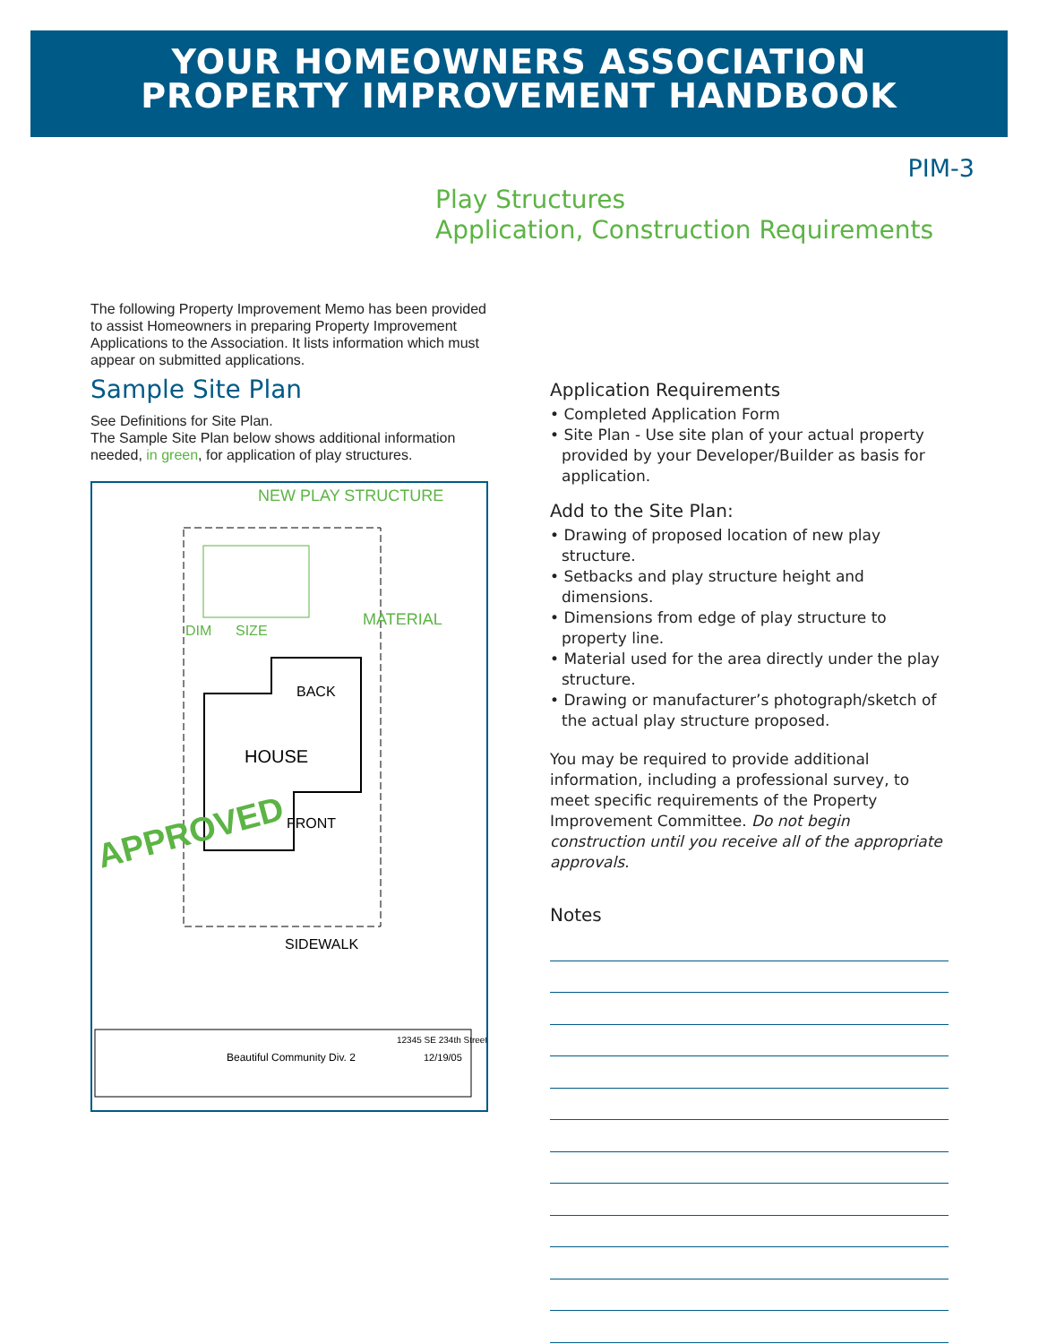YOUR HOMEOWNERS ASSOCIATION
PROPERTY IMPROVEMENT HANDBOOK
PIM-3
Play Structures
Application, Construction Requirements
The following Property Improvement Memo has been provided to assist Homeowners in preparing Property Improvement Applications to the Association. It lists information which must appear on submitted applications.
Sample Site Plan
See Definitions for Site Plan.
The Sample Site Plan below shows additional information needed, in green, for application of play structures.
NEW PLAY STRUCTURE
MATERIAL
SIZE
DIM
BACK
HOUSE
FRONT
SIDEWALK
Beautiful Community Div. 2
12/19/05
12345 SE 234th Street
APPROVED
Application Requirements
• Completed Application Form
• Site Plan - Use site plan of your actual property provided by your Developer/Builder as basis for application.
Add to the Site Plan:
• Drawing of proposed location of new play structure.
• Setbacks and play structure height and dimensions.
• Dimensions from edge of play structure to property line.
• Material used for the area directly under the play structure.
• Drawing or manufacturer’s photograph/sketch of the actual play structure proposed.
You may be required to provide additional information, including a professional survey, to meet specific requirements of the Property Improvement Committee. Do not begin construction until you receive all of the appropriate approvals.
Notes